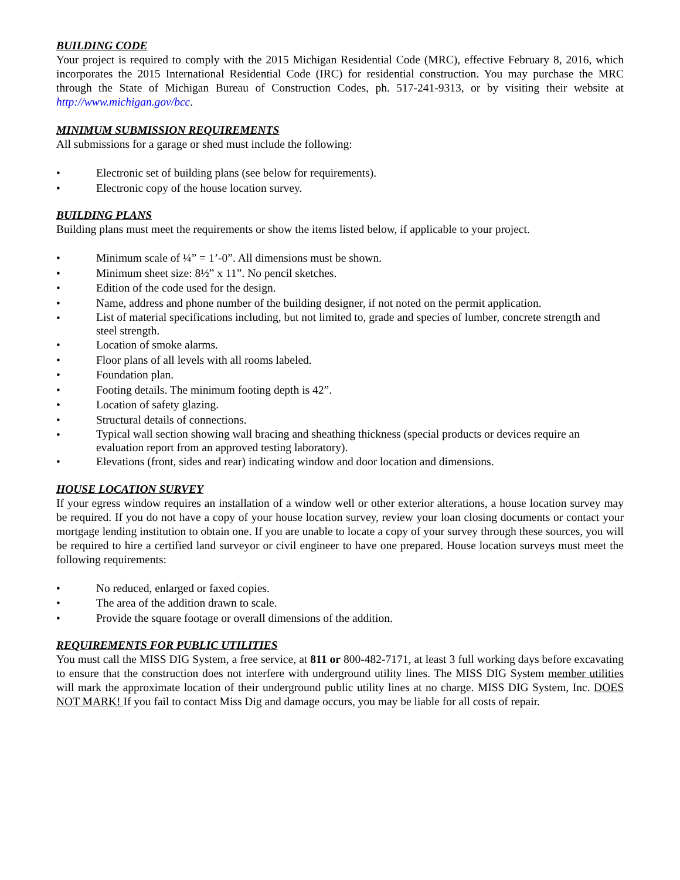BUILDING CODE
Your project is required to comply with the 2015 Michigan Residential Code (MRC), effective February 8, 2016, which incorporates the 2015 International Residential Code (IRC) for residential construction. You may purchase the MRC through the State of Michigan Bureau of Construction Codes, ph. 517-241-9313, or by visiting their website at http://www.michigan.gov/bcc.
MINIMUM SUBMISSION REQUIREMENTS
All submissions for a garage or shed must include the following:
• Electronic set of building plans (see below for requirements).
• Electronic copy of the house location survey.
BUILDING PLANS
Building plans must meet the requirements or show the items listed below, if applicable to your project.
• Minimum scale of ¼” = 1’-0”. All dimensions must be shown.
• Minimum sheet size: 8½” x 11”. No pencil sketches.
• Edition of the code used for the design.
• Name, address and phone number of the building designer, if not noted on the permit application.
• List of material specifications including, but not limited to, grade and species of lumber, concrete strength and steel strength.
• Location of smoke alarms.
• Floor plans of all levels with all rooms labeled.
• Foundation plan.
• Footing details. The minimum footing depth is 42”.
• Location of safety glazing.
• Structural details of connections.
• Typical wall section showing wall bracing and sheathing thickness (special products or devices require an evaluation report from an approved testing laboratory).
• Elevations (front, sides and rear) indicating window and door location and dimensions.
HOUSE LOCATION SURVEY
If your egress window requires an installation of a window well or other exterior alterations, a house location survey may be required. If you do not have a copy of your house location survey, review your loan closing documents or contact your mortgage lending institution to obtain one. If you are unable to locate a copy of your survey through these sources, you will be required to hire a certified land surveyor or civil engineer to have one prepared. House location surveys must meet the following requirements:
• No reduced, enlarged or faxed copies.
• The area of the addition drawn to scale.
• Provide the square footage or overall dimensions of the addition.
REQUIREMENTS FOR PUBLIC UTILITIES
You must call the MISS DIG System, a free service, at 811 or 800-482-7171, at least 3 full working days before excavating to ensure that the construction does not interfere with underground utility lines. The MISS DIG System member utilities will mark the approximate location of their underground public utility lines at no charge. MISS DIG System, Inc. DOES NOT MARK! If you fail to contact Miss Dig and damage occurs, you may be liable for all costs of repair.